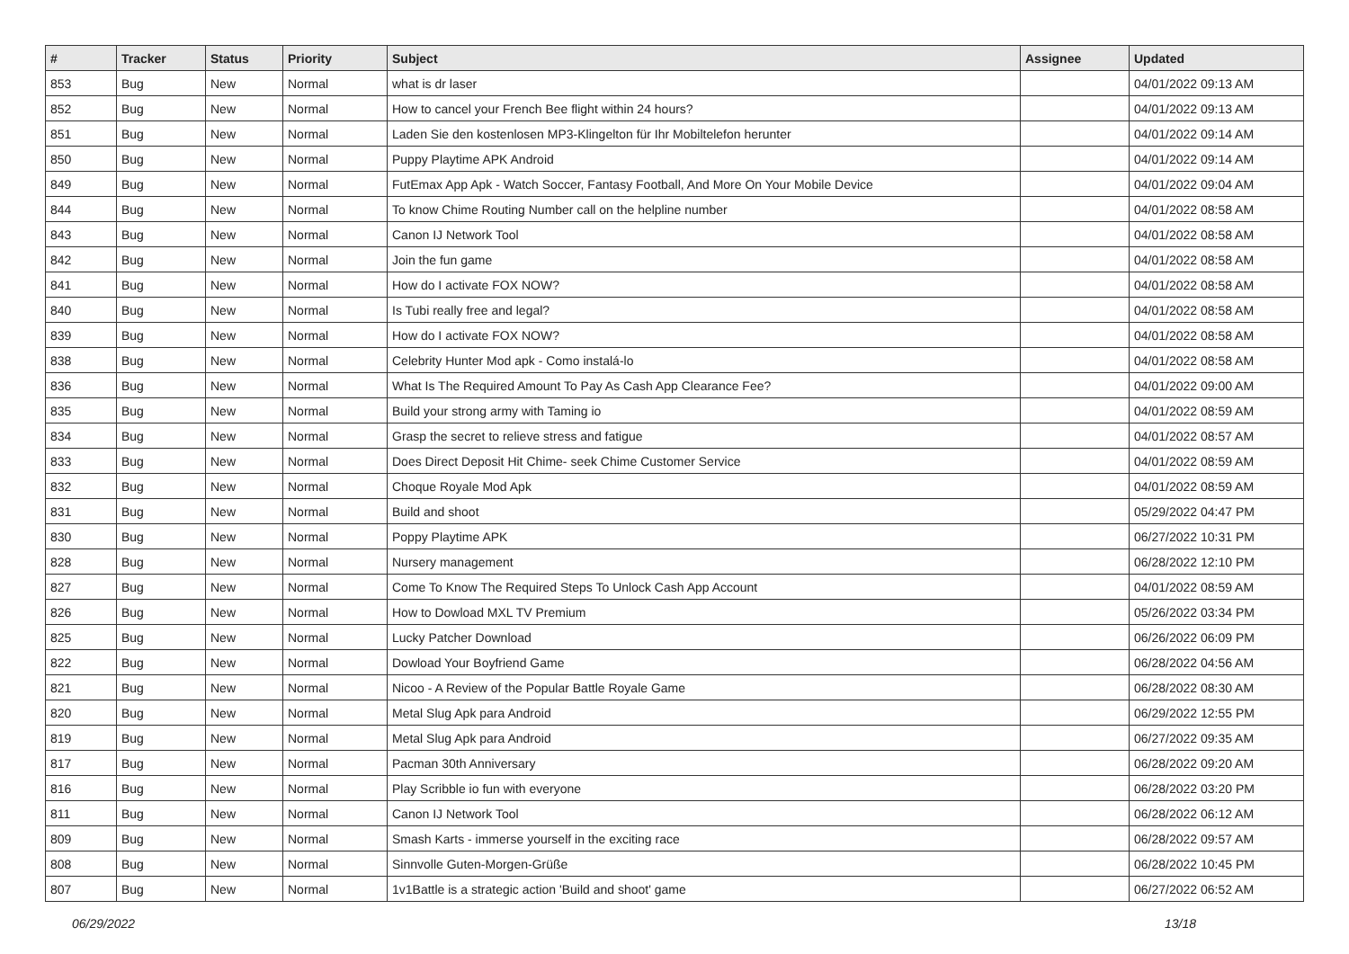| # | Tracker | Status | Priority | Subject | Assignee | Updated |
| --- | --- | --- | --- | --- | --- | --- |
| 853 | Bug | New | Normal | what is dr laser | | 04/01/2022 09:13 AM |
| 852 | Bug | New | Normal | How to cancel your French Bee flight within 24 hours? | | 04/01/2022 09:13 AM |
| 851 | Bug | New | Normal | Laden Sie den kostenlosen MP3-Klingelton für Ihr Mobiltelefon herunter | | 04/01/2022 09:14 AM |
| 850 | Bug | New | Normal | Puppy Playtime APK Android | | 04/01/2022 09:14 AM |
| 849 | Bug | New | Normal | FutEmax App Apk - Watch Soccer, Fantasy Football, And More On Your Mobile Device | | 04/01/2022 09:04 AM |
| 844 | Bug | New | Normal | To know Chime Routing Number call on the helpline number | | 04/01/2022 08:58 AM |
| 843 | Bug | New | Normal | Canon IJ Network Tool | | 04/01/2022 08:58 AM |
| 842 | Bug | New | Normal | Join the fun game | | 04/01/2022 08:58 AM |
| 841 | Bug | New | Normal | How do I activate FOX NOW? | | 04/01/2022 08:58 AM |
| 840 | Bug | New | Normal | Is Tubi really free and legal? | | 04/01/2022 08:58 AM |
| 839 | Bug | New | Normal | How do I activate FOX NOW? | | 04/01/2022 08:58 AM |
| 838 | Bug | New | Normal | Celebrity Hunter Mod apk - Como instalá-lo | | 04/01/2022 08:58 AM |
| 836 | Bug | New | Normal | What Is The Required Amount To Pay As Cash App Clearance Fee? | | 04/01/2022 09:00 AM |
| 835 | Bug | New | Normal | Build your strong army with Taming io | | 04/01/2022 08:59 AM |
| 834 | Bug | New | Normal | Grasp the secret to relieve stress and fatigue | | 04/01/2022 08:57 AM |
| 833 | Bug | New | Normal | Does Direct Deposit Hit Chime- seek Chime Customer Service | | 04/01/2022 08:59 AM |
| 832 | Bug | New | Normal | Choque Royale Mod Apk | | 04/01/2022 08:59 AM |
| 831 | Bug | New | Normal | Build and shoot | | 05/29/2022 04:47 PM |
| 830 | Bug | New | Normal | Poppy Playtime APK | | 06/27/2022 10:31 PM |
| 828 | Bug | New | Normal | Nursery management | | 06/28/2022 12:10 PM |
| 827 | Bug | New | Normal | Come To Know The Required Steps To Unlock Cash App Account | | 04/01/2022 08:59 AM |
| 826 | Bug | New | Normal | How to Dowload MXL TV Premium | | 05/26/2022 03:34 PM |
| 825 | Bug | New | Normal | Lucky Patcher Download | | 06/26/2022 06:09 PM |
| 822 | Bug | New | Normal | Dowload Your Boyfriend Game | | 06/28/2022 04:56 AM |
| 821 | Bug | New | Normal | Nicoo - A Review of the Popular Battle Royale Game | | 06/28/2022 08:30 AM |
| 820 | Bug | New | Normal | Metal Slug Apk para Android | | 06/29/2022 12:55 PM |
| 819 | Bug | New | Normal | Metal Slug Apk para Android | | 06/27/2022 09:35 AM |
| 817 | Bug | New | Normal | Pacman 30th Anniversary | | 06/28/2022 09:20 AM |
| 816 | Bug | New | Normal | Play Scribble io fun with everyone | | 06/28/2022 03:20 PM |
| 811 | Bug | New | Normal | Canon IJ Network Tool | | 06/28/2022 06:12 AM |
| 809 | Bug | New | Normal | Smash Karts - immerse yourself in the exciting race | | 06/28/2022 09:57 AM |
| 808 | Bug | New | Normal | Sinnvolle Guten-Morgen-Grüße | | 06/28/2022 10:45 PM |
| 807 | Bug | New | Normal | 1v1Battle is a strategic action 'Build and shoot' game | | 06/27/2022 06:52 AM |
06/29/2022 13/18